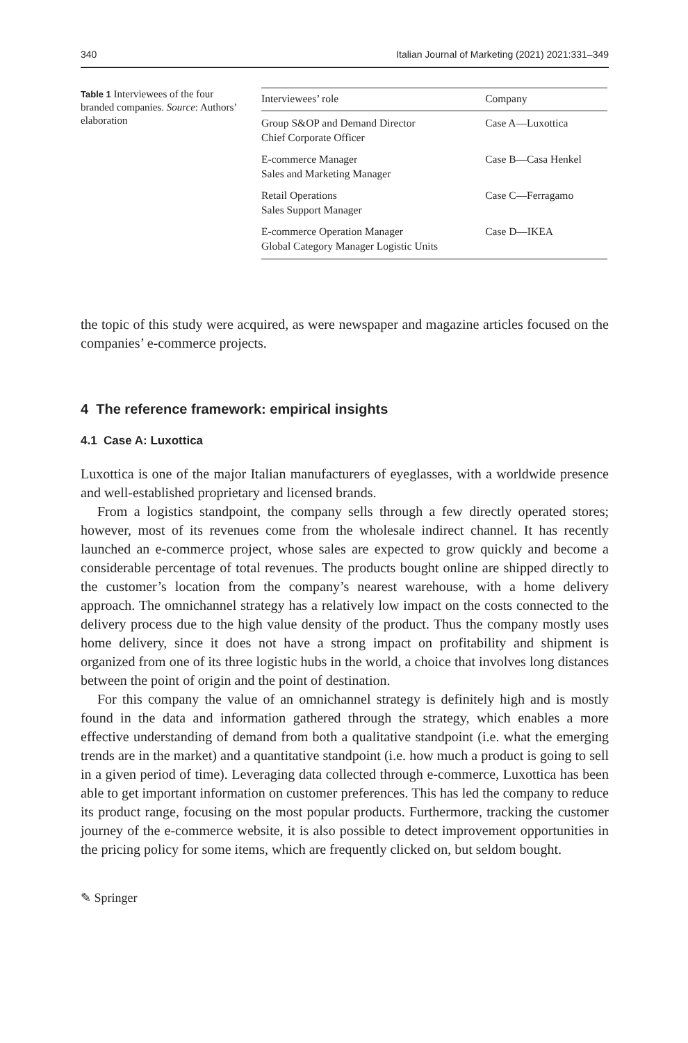340 Italian Journal of Marketing (2021) 2021:331–349
Table 1 Interviewees of the four branded companies. Source: Authors’ elaboration
| Interviewees’ role | Company |
| --- | --- |
| Group S&OP and Demand Director Chief Corporate Officer | Case A—Luxottica |
| E-commerce Manager Sales and Marketing Manager | Case B—Casa Henkel |
| Retail Operations Sales Support Manager | Case C—Ferragamo |
| E-commerce Operation Manager Global Category Manager Logistic Units | Case D—IKEA |
the topic of this study were acquired, as were newspaper and magazine articles focused on the companies’ e-commerce projects.
4 The reference framework: empirical insights
4.1 Case A: Luxottica
Luxottica is one of the major Italian manufacturers of eyeglasses, with a worldwide presence and well-established proprietary and licensed brands.
From a logistics standpoint, the company sells through a few directly operated stores; however, most of its revenues come from the wholesale indirect channel. It has recently launched an e-commerce project, whose sales are expected to grow quickly and become a considerable percentage of total revenues. The products bought online are shipped directly to the customer’s location from the company’s nearest warehouse, with a home delivery approach. The omnichannel strategy has a relatively low impact on the costs connected to the delivery process due to the high value density of the product. Thus the company mostly uses home delivery, since it does not have a strong impact on profitability and shipment is organized from one of its three logistic hubs in the world, a choice that involves long distances between the point of origin and the point of destination.
For this company the value of an omnichannel strategy is definitely high and is mostly found in the data and information gathered through the strategy, which enables a more effective understanding of demand from both a qualitative standpoint (i.e. what the emerging trends are in the market) and a quantitative standpoint (i.e. how much a product is going to sell in a given period of time). Leveraging data collected through e-commerce, Luxottica has been able to get important information on customer preferences. This has led the company to reduce its product range, focusing on the most popular products. Furthermore, tracking the customer journey of the e-commerce website, it is also possible to detect improvement opportunities in the pricing policy for some items, which are frequently clicked on, but seldom bought.
✎ Springer